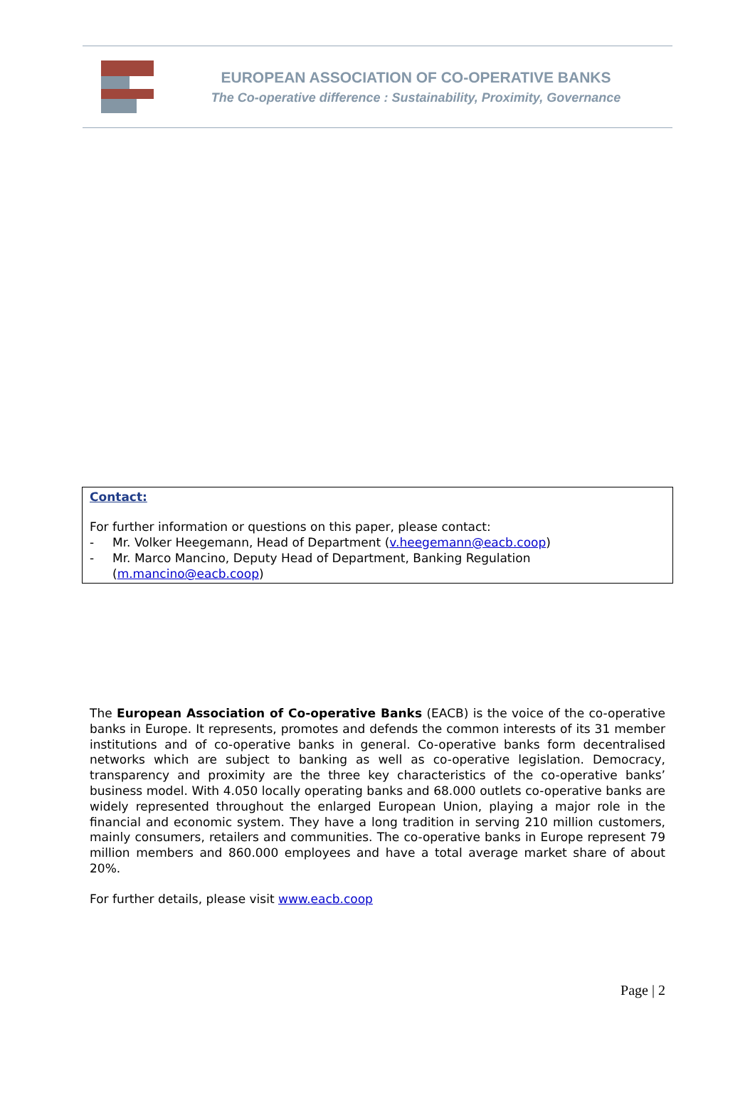EUROPEAN ASSOCIATION OF CO-OPERATIVE BANKS
The Co-operative difference : Sustainability, Proximity, Governance
Contact:
For further information or questions on this paper, please contact:
- Mr. Volker Heegemann, Head of Department (v.heegemann@eacb.coop)
- Mr. Marco Mancino, Deputy Head of Department, Banking Regulation
(m.mancino@eacb.coop)
The European Association of Co-operative Banks (EACB) is the voice of the co-operative banks in Europe. It represents, promotes and defends the common interests of its 31 member institutions and of co-operative banks in general. Co-operative banks form decentralised networks which are subject to banking as well as co-operative legislation. Democracy, transparency and proximity are the three key characteristics of the co-operative banks’ business model. With 4.050 locally operating banks and 68.000 outlets co-operative banks are widely represented throughout the enlarged European Union, playing a major role in the financial and economic system. They have a long tradition in serving 210 million customers, mainly consumers, retailers and communities. The co-operative banks in Europe represent 79 million members and 860.000 employees and have a total average market share of about 20%.
For further details, please visit www.eacb.coop
Page | 2